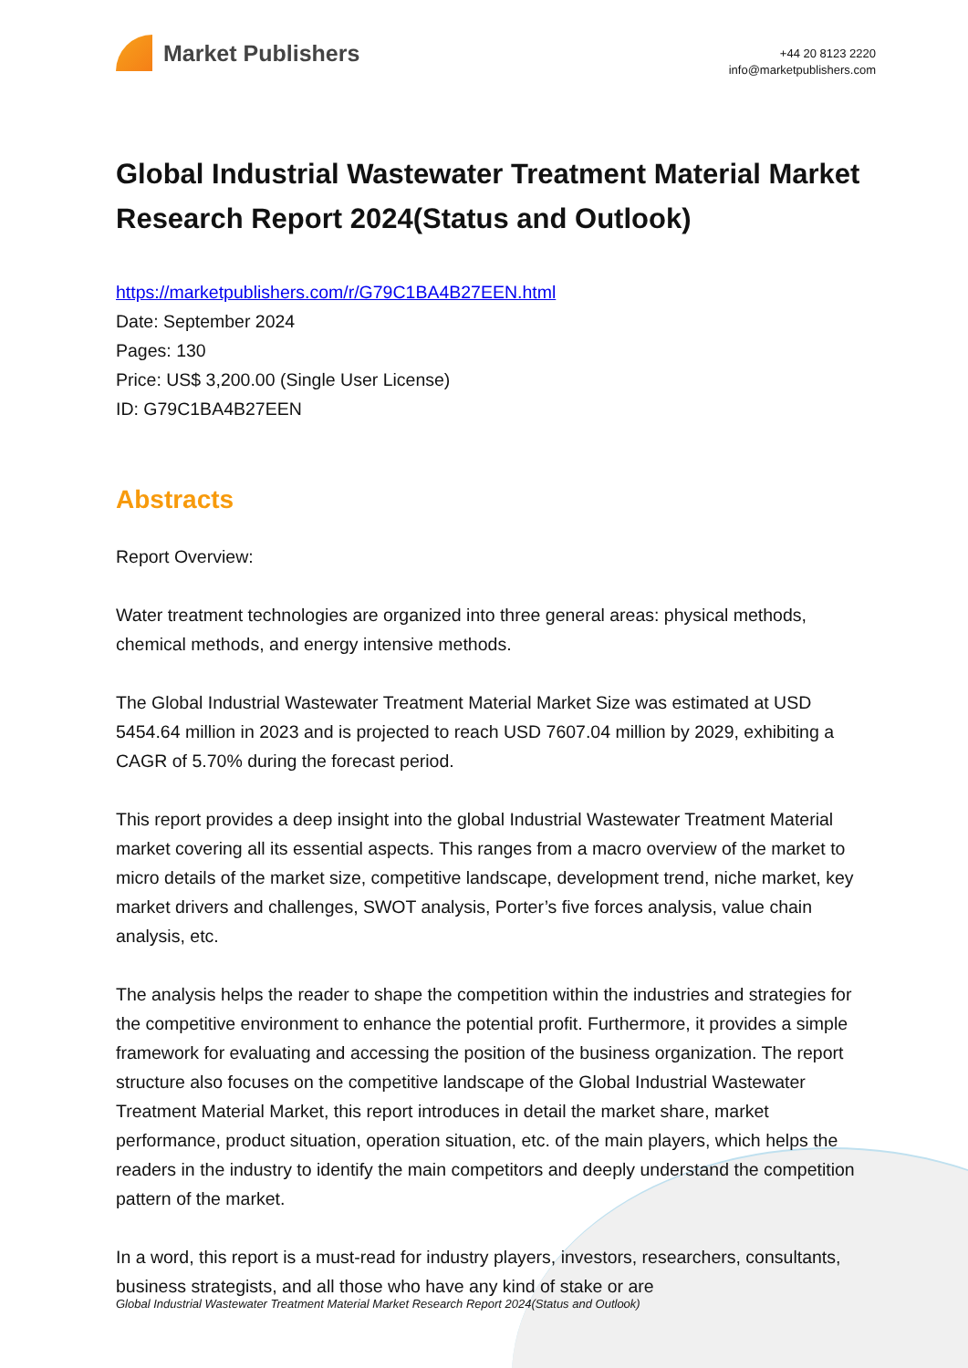Market Publishers
+44 20 8123 2220
info@marketpublishers.com
Global Industrial Wastewater Treatment Material Market Research Report 2024(Status and Outlook)
https://marketpublishers.com/r/G79C1BA4B27EEN.html
Date: September 2024
Pages: 130
Price: US$ 3,200.00 (Single User License)
ID: G79C1BA4B27EEN
Abstracts
Report Overview:
Water treatment technologies are organized into three general areas: physical methods, chemical methods, and energy intensive methods.
The Global Industrial Wastewater Treatment Material Market Size was estimated at USD 5454.64 million in 2023 and is projected to reach USD 7607.04 million by 2029, exhibiting a CAGR of 5.70% during the forecast period.
This report provides a deep insight into the global Industrial Wastewater Treatment Material market covering all its essential aspects. This ranges from a macro overview of the market to micro details of the market size, competitive landscape, development trend, niche market, key market drivers and challenges, SWOT analysis, Porter’s five forces analysis, value chain analysis, etc.
The analysis helps the reader to shape the competition within the industries and strategies for the competitive environment to enhance the potential profit. Furthermore, it provides a simple framework for evaluating and accessing the position of the business organization. The report structure also focuses on the competitive landscape of the Global Industrial Wastewater Treatment Material Market, this report introduces in detail the market share, market performance, product situation, operation situation, etc. of the main players, which helps the readers in the industry to identify the main competitors and deeply understand the competition pattern of the market.
In a word, this report is a must-read for industry players, investors, researchers, consultants, business strategists, and all those who have any kind of stake or are
Global Industrial Wastewater Treatment Material Market Research Report 2024(Status and Outlook)